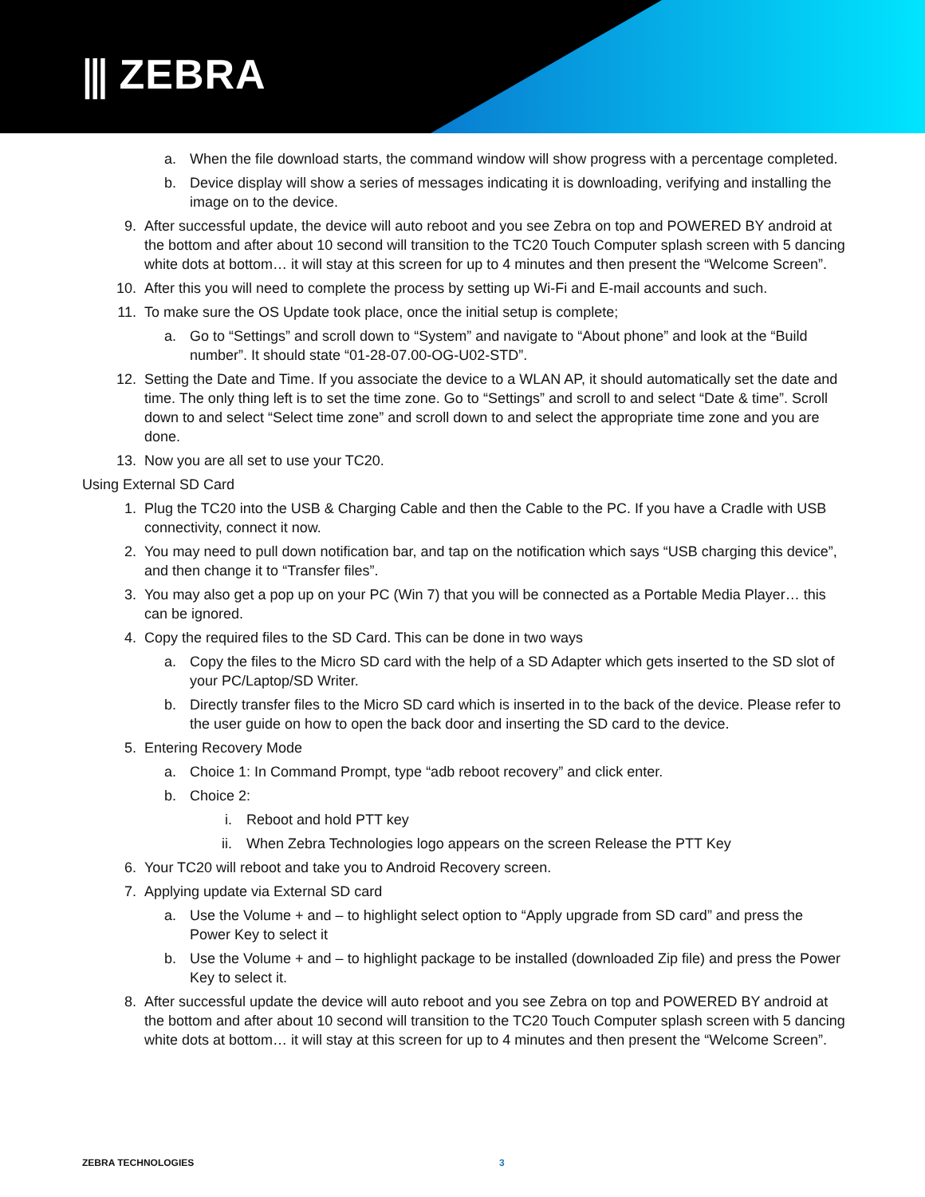⫼ ZEBRA
a. When the file download starts, the command window will show progress with a percentage completed.
b. Device display will show a series of messages indicating it is downloading, verifying and installing the image on to the device.
9. After successful update, the device will auto reboot and you see Zebra on top and POWERED BY android at the bottom and after about 10 second will transition to the TC20 Touch Computer splash screen with 5 dancing white dots at bottom… it will stay at this screen for up to 4 minutes and then present the “Welcome Screen”.
10. After this you will need to complete the process by setting up Wi-Fi and E-mail accounts and such.
11. To make sure the OS Update took place, once the initial setup is complete;
a. Go to “Settings” and scroll down to “System” and navigate to “About phone” and look at the “Build number”. It should state “01-28-07.00-OG-U02-STD”.
12. Setting the Date and Time. If you associate the device to a WLAN AP, it should automatically set the date and time. The only thing left is to set the time zone. Go to “Settings” and scroll to and select “Date & time”. Scroll down to and select “Select time zone” and scroll down to and select the appropriate time zone and you are done.
13. Now you are all set to use your TC20.
Using External SD Card
1. Plug the TC20 into the USB & Charging Cable and then the Cable to the PC. If you have a Cradle with USB connectivity, connect it now.
2. You may need to pull down notification bar, and tap on the notification which says “USB charging this device”, and then change it to “Transfer files”.
3. You may also get a pop up on your PC (Win 7) that you will be connected as a Portable Media Player… this can be ignored.
4. Copy the required files to the SD Card. This can be done in two ways
a. Copy the files to the Micro SD card with the help of a SD Adapter which gets inserted to the SD slot of your PC/Laptop/SD Writer.
b. Directly transfer files to the Micro SD card which is inserted in to the back of the device. Please refer to the user guide on how to open the back door and inserting the SD card to the device.
5. Entering Recovery Mode
a. Choice 1: In Command Prompt, type “adb reboot recovery” and click enter.
b. Choice 2:
i. Reboot and hold PTT key
ii. When Zebra Technologies logo appears on the screen Release the PTT Key
6. Your TC20 will reboot and take you to Android Recovery screen.
7. Applying update via External SD card
a. Use the Volume + and – to highlight select option to “Apply upgrade from SD card” and press the Power Key to select it
b. Use the Volume + and – to highlight package to be installed (downloaded Zip file) and press the Power Key to select it.
8. After successful update the device will auto reboot and you see Zebra on top and POWERED BY android at the bottom and after about 10 second will transition to the TC20 Touch Computer splash screen with 5 dancing white dots at bottom… it will stay at this screen for up to 4 minutes and then present the “Welcome Screen”.
ZEBRA TECHNOLOGIES 3